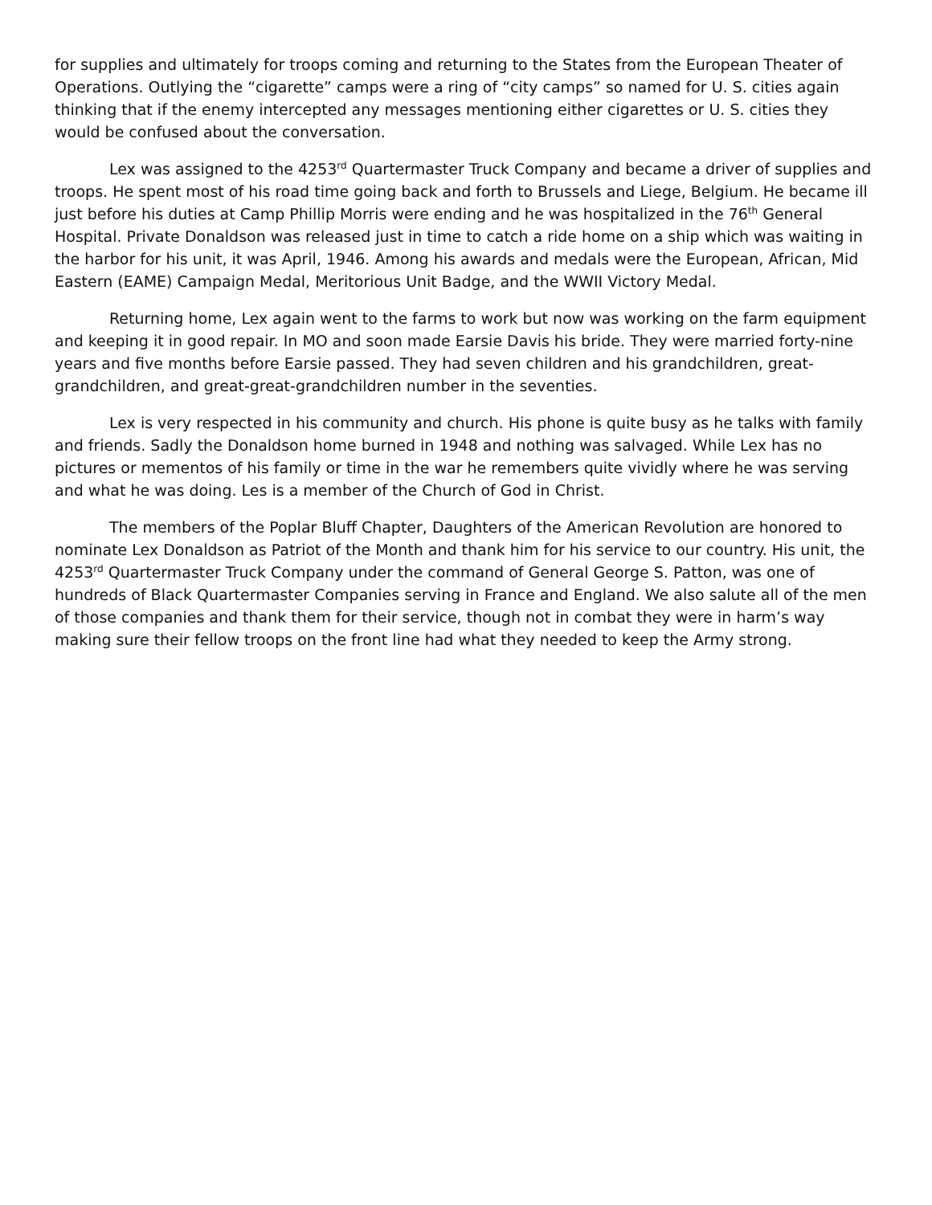for supplies and ultimately for troops coming and returning to the States from the European Theater of Operations. Outlying the “cigarette” camps were a ring of “city camps” so named for U. S. cities again thinking that if the enemy intercepted any messages mentioning either cigarettes or U. S. cities they would be confused about the conversation.
Lex was assigned to the 4253<sup>rd</sup> Quartermaster Truck Company and became a driver of supplies and troops. He spent most of his road time going back and forth to Brussels and Liege, Belgium. He became ill just before his duties at Camp Phillip Morris were ending and he was hospitalized in the 76<sup>th</sup> General Hospital. Private Donaldson was released just in time to catch a ride home on a ship which was waiting in the harbor for his unit, it was April, 1946. Among his awards and medals were the European, African, Mid Eastern (EAME) Campaign Medal, Meritorious Unit Badge, and the WWII Victory Medal.
Returning home, Lex again went to the farms to work but now was working on the farm equipment and keeping it in good repair. In MO and soon made Earsie Davis his bride. They were married forty-nine years and five months before Earsie passed. They had seven children and his grandchildren, great-grandchildren, and great-great-grandchildren number in the seventies.
Lex is very respected in his community and church. His phone is quite busy as he talks with family and friends. Sadly the Donaldson home burned in 1948 and nothing was salvaged. While Lex has no pictures or mementos of his family or time in the war he remembers quite vividly where he was serving and what he was doing. Les is a member of the Church of God in Christ.
The members of the Poplar Bluff Chapter, Daughters of the American Revolution are honored to nominate Lex Donaldson as Patriot of the Month and thank him for his service to our country. His unit, the 4253<sup>rd</sup> Quartermaster Truck Company under the command of General George S. Patton, was one of hundreds of Black Quartermaster Companies serving in France and England. We also salute all of the men of those companies and thank them for their service, though not in combat they were in harm’s way making sure their fellow troops on the front line had what they needed to keep the Army strong.